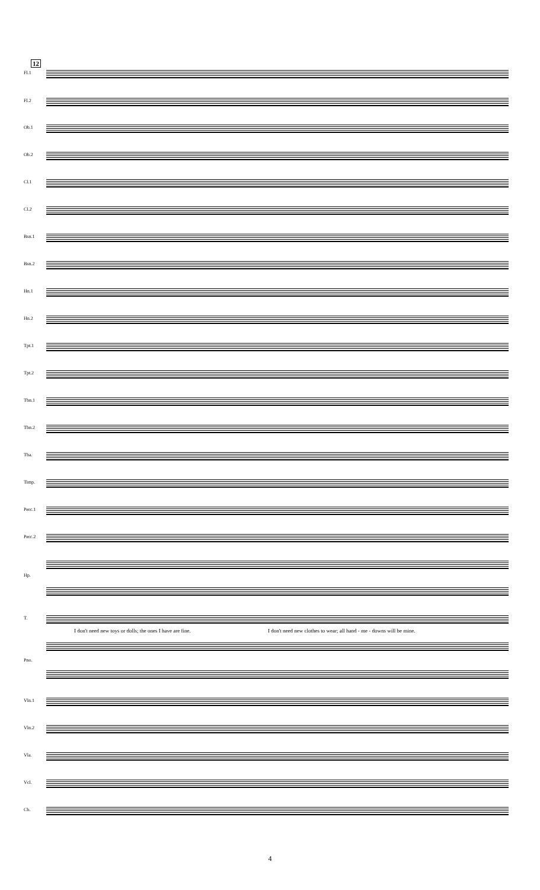12
Fl.1
Fl.2
Ob.1
Ob.2
Cl.1
Cl.2
Bsn.1
Bsn.2
Hn.1
Hn.2
Tpt.1
Tpt.2
Tbn.1
Tbn.2
Tba.
Timp.
Perc.1
Perc.2
Hp.
T.
I don't need new toys or dolls; the ones I have are fine. I don't need new clothes to wear; all hand - me - downs will be mine.
Pno.
Vln.1
Vln.2
Vla.
Vcl.
Cb.
4